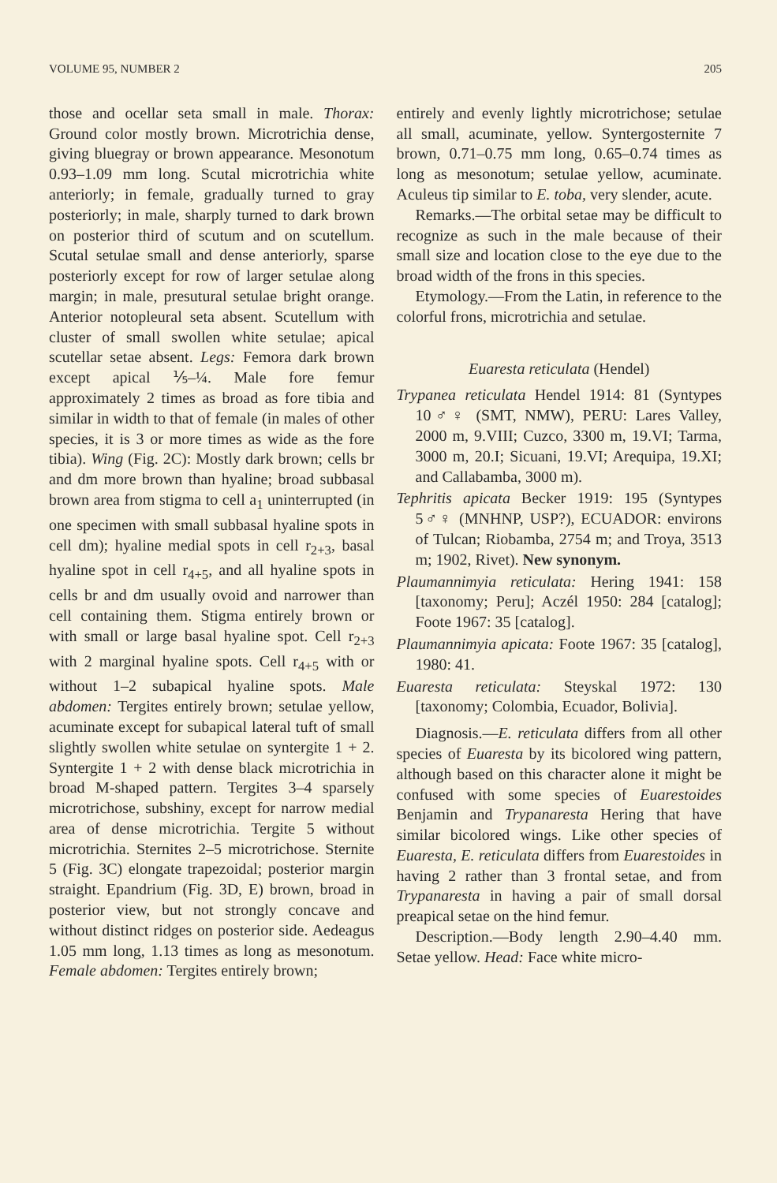VOLUME 95, NUMBER 2 205
those and ocellar seta small in male. Thorax: Ground color mostly brown. Microtrichia dense, giving bluegray or brown appearance. Mesonotum 0.93–1.09 mm long. Scutal microtrichia white anteriorly; in female, gradually turned to gray posteriorly; in male, sharply turned to dark brown on posterior third of scutum and on scutellum. Scutal setulae small and dense anteriorly, sparse posteriorly except for row of larger setulae along margin; in male, presutural setulae bright orange. Anterior notopleural seta absent. Scutellum with cluster of small swollen white setulae; apical scutellar setae absent. Legs: Femora dark brown except apical ⅕–¼. Male fore femur approximately 2 times as broad as fore tibia and similar in width to that of female (in males of other species, it is 3 or more times as wide as the fore tibia). Wing (Fig. 2C): Mostly dark brown; cells br and dm more brown than hyaline; broad subbasal brown area from stigma to cell a<sub>1</sub> uninterrupted (in one specimen with small subbasal hyaline spots in cell dm); hyaline medial spots in cell r<sub>2+3</sub>, basal hyaline spot in cell r<sub>4+5</sub>, and all hyaline spots in cells br and dm usually ovoid and narrower than cell containing them. Stigma entirely brown or with small or large basal hyaline spot. Cell r<sub>2+3</sub> with 2 marginal hyaline spots. Cell r<sub>4+5</sub> with or without 1–2 subapical hyaline spots. Male abdomen: Tergites entirely brown; setulae yellow, acuminate except for subapical lateral tuft of small slightly swollen white setulae on syntergite 1 + 2. Syntergite 1 + 2 with dense black microtrichia in broad M-shaped pattern. Tergites 3–4 sparsely microtrichose, subshiny, except for narrow medial area of dense microtrichia. Tergite 5 without microtrichia. Sternites 2–5 microtrichose. Sternite 5 (Fig. 3C) elongate trapezoidal; posterior margin straight. Epandrium (Fig. 3D, E) brown, broad in posterior view, but not strongly concave and without distinct ridges on posterior side. Aedeagus 1.05 mm long, 1.13 times as long as mesonotum. Female abdomen: Tergites entirely brown;
entirely and evenly lightly microtrichose; setulae all small, acuminate, yellow. Syntergosternite 7 brown, 0.71–0.75 mm long, 0.65–0.74 times as long as mesonotum; setulae yellow, acuminate. Aculeus tip similar to E. toba, very slender, acute.
Remarks.—The orbital setae may be difficult to recognize as such in the male because of their small size and location close to the eye due to the broad width of the frons in this species.
Etymology.—From the Latin, in reference to the colorful frons, microtrichia and setulae.
Euaresta reticulata (Hendel)
Trypanea reticulata Hendel 1914: 81 (Syntypes 10♂♀ (SMT, NMW), PERU: Lares Valley, 2000 m, 9.VIII; Cuzco, 3300 m, 19.VI; Tarma, 3000 m, 20.I; Sicuani, 19.VI; Arequipa, 19.XI; and Callabamba, 3000 m).
Tephritis apicata Becker 1919: 195 (Syntypes 5♂♀ (MNHNP, USP?), ECUADOR: environs of Tulcan; Riobamba, 2754 m; and Troya, 3513 m; 1902, Rivet). New synonym.
Plaumannimyia reticulata: Hering 1941: 158 [taxonomy; Peru]; Aczél 1950: 284 [catalog]; Foote 1967: 35 [catalog].
Plaumannimyia apicata: Foote 1967: 35 [catalog], 1980: 41.
Euaresta reticulata: Steyskal 1972: 130 [taxonomy; Colombia, Ecuador, Bolivia].
Diagnosis.—E. reticulata differs from all other species of Euaresta by its bicolored wing pattern, although based on this character alone it might be confused with some species of Euarestoides Benjamin and Trypanaresta Hering that have similar bicolored wings. Like other species of Euaresta, E. reticulata differs from Euarestoides in having 2 rather than 3 frontal setae, and from Trypanaresta in having a pair of small dorsal preapical setae on the hind femur.
Description.—Body length 2.90–4.40 mm. Setae yellow. Head: Face white micro-